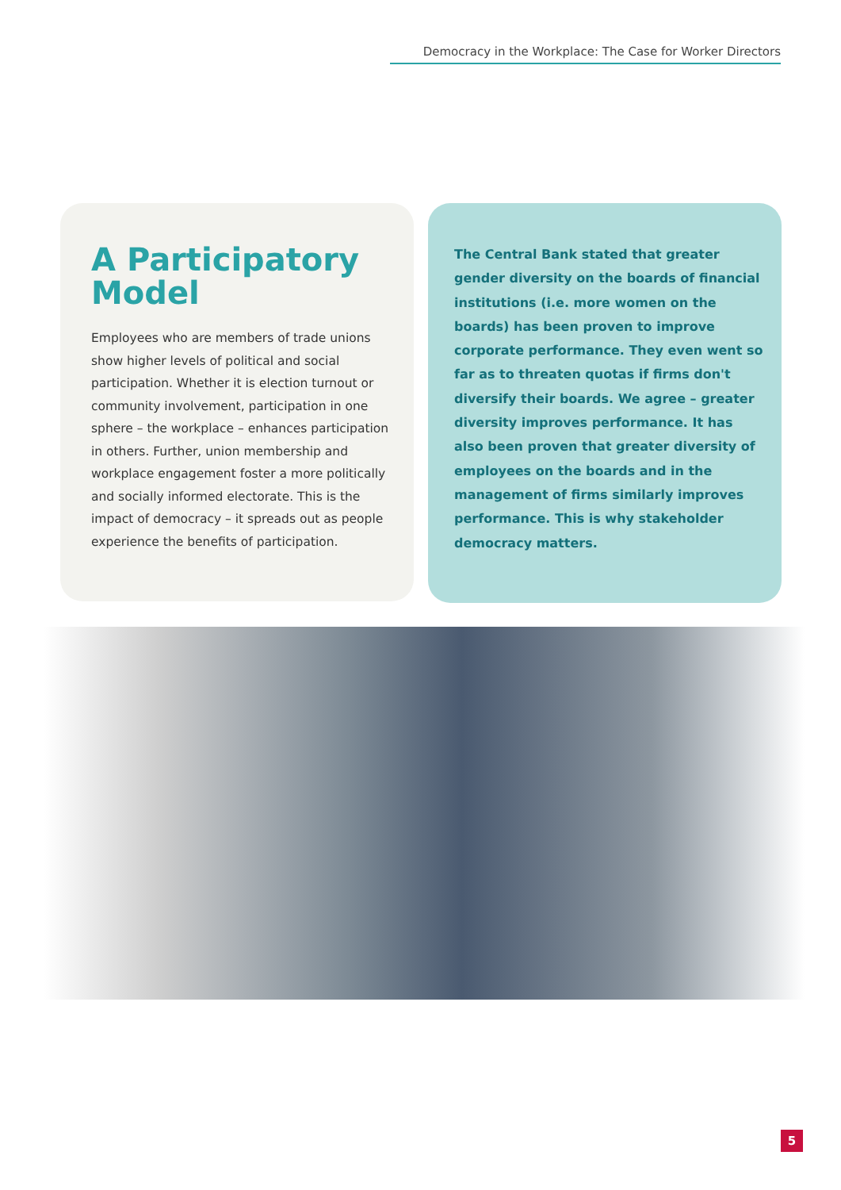Democracy in the Workplace: The Case for Worker Directors
A Participatory Model
Employees who are members of trade unions show higher levels of political and social participation. Whether it is election turnout or community involvement, participation in one sphere – the workplace – enhances participation in others. Further, union membership and workplace engagement foster a more politically and socially informed electorate. This is the impact of democracy – it spreads out as people experience the benefits of participation.
The Central Bank stated that greater gender diversity on the boards of financial institutions (i.e. more women on the boards) has been proven to improve corporate performance. They even went so far as to threaten quotas if firms don't diversify their boards. We agree – greater diversity improves performance. It has also been proven that greater diversity of employees on the boards and in the management of firms similarly improves performance. This is why stakeholder democracy matters.
5